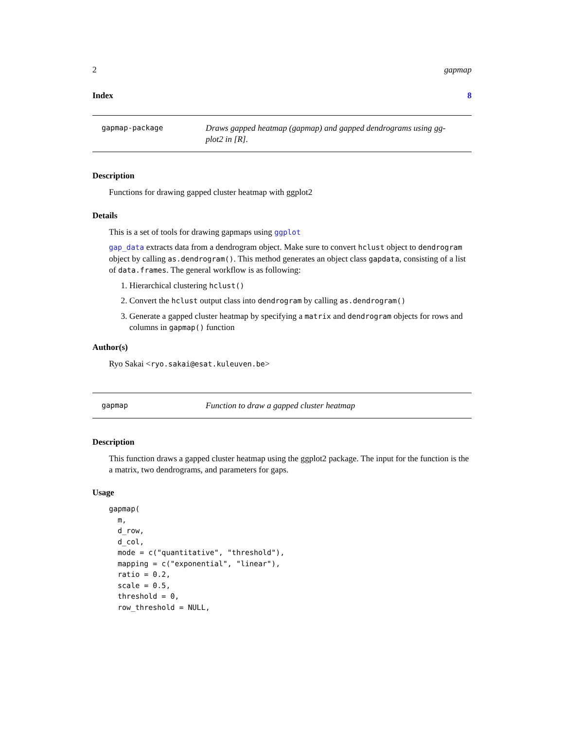2 gapmap
Index 8
gapmap-package
Draws gapped heatmap (gapmap) and gapped dendrograms using gg-plot2 in [R].
Description
Functions for drawing gapped cluster heatmap with ggplot2
Details
This is a set of tools for drawing gapmaps using ggplot
gap_data extracts data from a dendrogram object. Make sure to convert hclust object to dendrogram object by calling as.dendrogram(). This method generates an object class gapdata, consisting of a list of data.frames. The general workflow is as following:
1. Hierarchical clustering hclust()
2. Convert the hclust output class into dendrogram by calling as.dendrogram()
3. Generate a gapped cluster heatmap by specifying a matrix and dendrogram objects for rows and columns in gapmap() function
Author(s)
Ryo Sakai <ryo.sakai@esat.kuleuven.be>
gapmap
Function to draw a gapped cluster heatmap
Description
This function draws a gapped cluster heatmap using the ggplot2 package. The input for the function is the a matrix, two dendrograms, and parameters for gaps.
Usage
gapmap(
  m,
  d_row,
  d_col,
  mode = c("quantitative", "threshold"),
  mapping = c("exponential", "linear"),
  ratio = 0.2,
  scale = 0.5,
  threshold = 0,
  row_threshold = NULL,